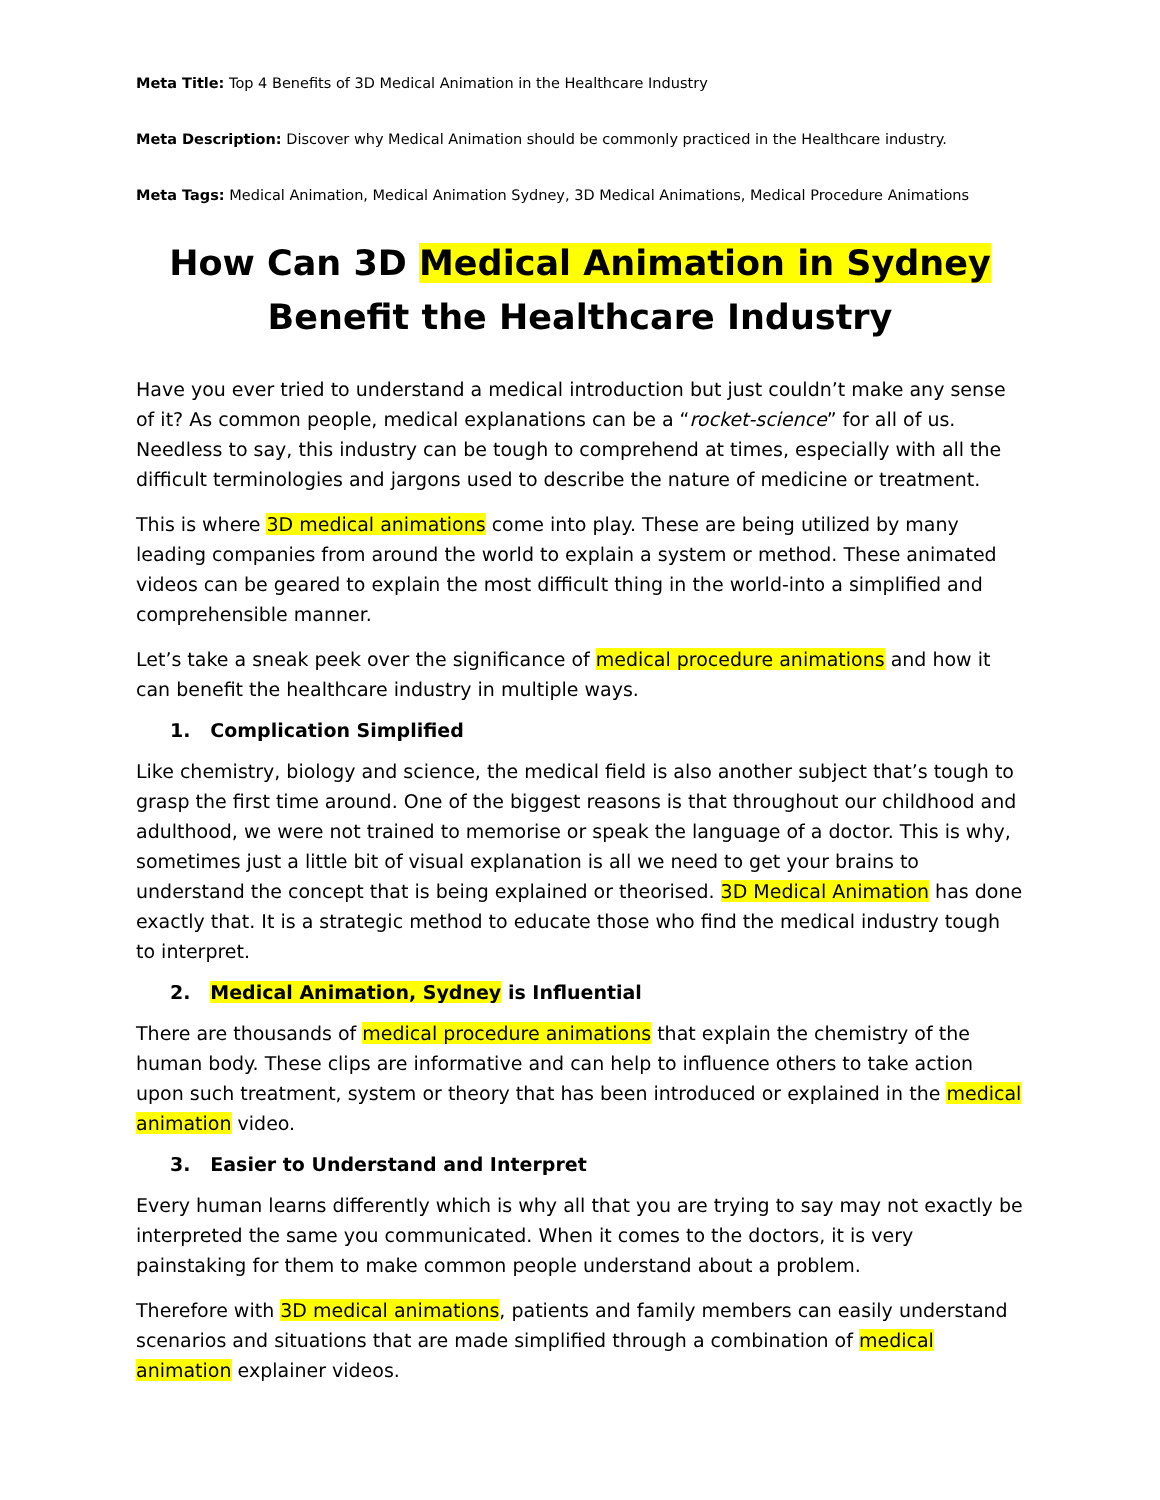Meta Title: Top 4 Benefits of 3D Medical Animation in the Healthcare Industry
Meta Description: Discover why Medical Animation should be commonly practiced in the Healthcare industry.
Meta Tags: Medical Animation, Medical Animation Sydney, 3D Medical Animations, Medical Procedure Animations
How Can 3D Medical Animation in Sydney
Benefit the Healthcare Industry
Have you ever tried to understand a medical introduction but just couldn’t make any sense of it? As common people, medical explanations can be a “rocket-science” for all of us. Needless to say, this industry can be tough to comprehend at times, especially with all the difficult terminologies and jargons used to describe the nature of medicine or treatment.
This is where 3D medical animations come into play. These are being utilized by many leading companies from around the world to explain a system or method. These animated videos can be geared to explain the most difficult thing in the world-into a simplified and comprehensible manner.
Let’s take a sneak peek over the significance of medical procedure animations and how it can benefit the healthcare industry in multiple ways.
1. Complication Simplified
Like chemistry, biology and science, the medical field is also another subject that’s tough to grasp the first time around. One of the biggest reasons is that throughout our childhood and adulthood, we were not trained to memorise or speak the language of a doctor. This is why, sometimes just a little bit of visual explanation is all we need to get your brains to understand the concept that is being explained or theorised. 3D Medical Animation has done exactly that. It is a strategic method to educate those who find the medical industry tough to interpret.
2. Medical Animation, Sydney is Influential
There are thousands of medical procedure animations that explain the chemistry of the human body. These clips are informative and can help to influence others to take action upon such treatment, system or theory that has been introduced or explained in the medical animation video.
3. Easier to Understand and Interpret
Every human learns differently which is why all that you are trying to say may not exactly be interpreted the same you communicated. When it comes to the doctors, it is very painstaking for them to make common people understand about a problem.
Therefore with 3D medical animations, patients and family members can easily understand scenarios and situations that are made simplified through a combination of medical animation explainer videos.